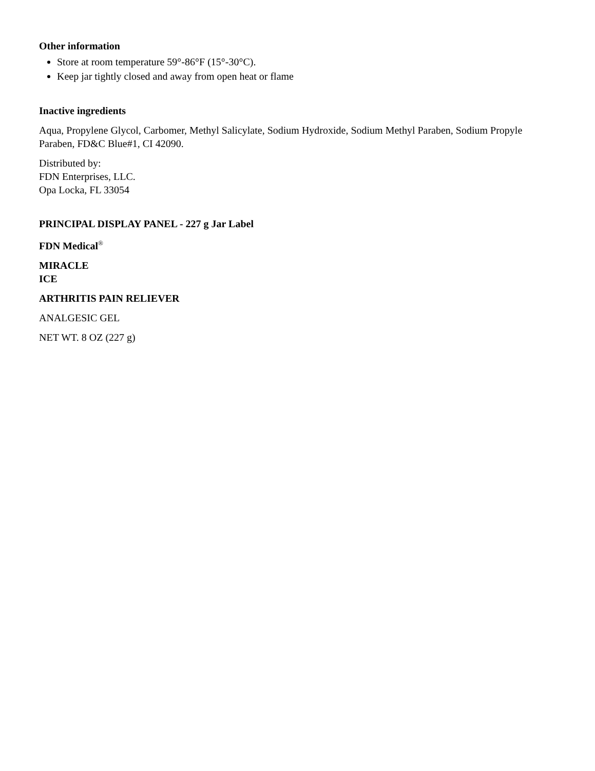Other information
Store at room temperature 59°-86°F (15°-30°C).
Keep jar tightly closed and away from open heat or flame
Inactive ingredients
Aqua, Propylene Glycol, Carbomer, Methyl Salicylate, Sodium Hydroxide, Sodium Methyl Paraben, Sodium Propyle Paraben, FD&C Blue#1, CI 42090.
Distributed by:
FDN Enterprises, LLC.
Opa Locka, FL 33054
PRINCIPAL DISPLAY PANEL - 227 g Jar Label
FDN Medical<sup>®</sup>
MIRACLE
ICE
ARTHRITIS PAIN RELIEVER
ANALGESIC GEL
NET WT. 8 OZ (227 g)